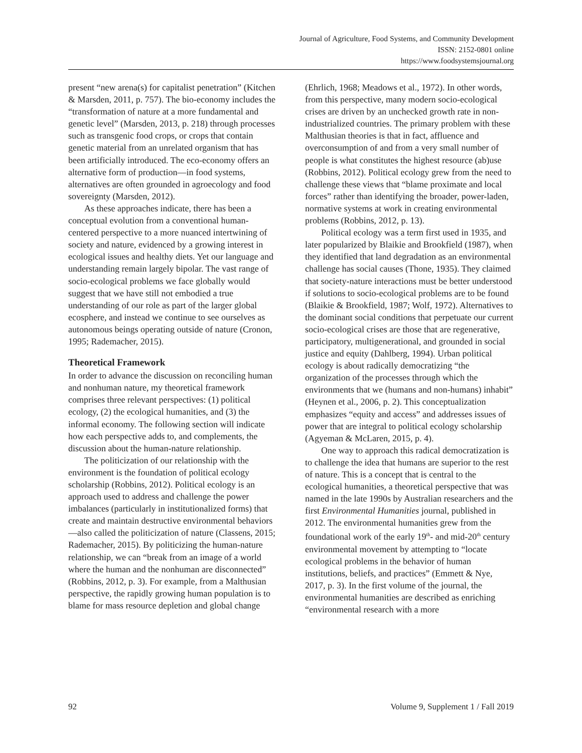Journal of Agriculture, Food Systems, and Community Development
ISSN: 2152-0801 online
https://www.foodsystemsjournal.org
present “new arena(s) for capitalist penetration” (Kitchen & Marsden, 2011, p. 757). The bio-economy includes the “transformation of nature at a more fundamental and genetic level” (Marsden, 2013, p. 218) through processes such as transgenic food crops, or crops that contain genetic material from an unrelated organism that has been artificially introduced. The eco-economy offers an alternative form of production—in food systems, alternatives are often grounded in agroecology and food sovereignty (Marsden, 2012).
As these approaches indicate, there has been a conceptual evolution from a conventional human-centered perspective to a more nuanced intertwining of society and nature, evidenced by a growing interest in ecological issues and healthy diets. Yet our language and understanding remain largely bipolar. The vast range of socio-ecological problems we face globally would suggest that we have still not embodied a true understanding of our role as part of the larger global ecosphere, and instead we continue to see ourselves as autonomous beings operating outside of nature (Cronon, 1995; Rademacher, 2015).
Theoretical Framework
In order to advance the discussion on reconciling human and nonhuman nature, my theoretical framework comprises three relevant perspectives: (1) political ecology, (2) the ecological humanities, and (3) the informal economy. The following section will indicate how each perspective adds to, and complements, the discussion about the human-nature relationship.
The politicization of our relationship with the environment is the foundation of political ecology scholarship (Robbins, 2012). Political ecology is an approach used to address and challenge the power imbalances (particularly in institutionalized forms) that create and maintain destructive environmental behaviors—also called the politicization of nature (Classens, 2015; Rademacher, 2015). By politicizing the human-nature relationship, we can “break from an image of a world where the human and the nonhuman are disconnected” (Robbins, 2012, p. 3). For example, from a Malthusian perspective, the rapidly growing human population is to blame for mass resource depletion and global change
(Ehrlich, 1968; Meadows et al., 1972). In other words, from this perspective, many modern socio-ecological crises are driven by an unchecked growth rate in non-industrialized countries. The primary problem with these Malthusian theories is that in fact, affluence and overconsumption of and from a very small number of people is what constitutes the highest resource (ab)use (Robbins, 2012). Political ecology grew from the need to challenge these views that “blame proximate and local forces” rather than identifying the broader, power-laden, normative systems at work in creating environmental problems (Robbins, 2012, p. 13).
Political ecology was a term first used in 1935, and later popularized by Blaikie and Brookfield (1987), when they identified that land degradation as an environmental challenge has social causes (Thone, 1935). They claimed that society-nature interactions must be better understood if solutions to socio-ecological problems are to be found (Blaikie & Brookfield, 1987; Wolf, 1972). Alternatives to the dominant social conditions that perpetuate our current socio-ecological crises are those that are regenerative, participatory, multigenerational, and grounded in social justice and equity (Dahlberg, 1994). Urban political ecology is about radically democratizing “the organization of the processes through which the environments that we (humans and non-humans) inhabit” (Heynen et al., 2006, p. 2). This conceptualization emphasizes “equity and access” and addresses issues of power that are integral to political ecology scholarship (Agyeman & McLaren, 2015, p. 4).
One way to approach this radical democratization is to challenge the idea that humans are superior to the rest of nature. This is a concept that is central to the ecological humanities, a theoretical perspective that was named in the late 1990s by Australian researchers and the first Environmental Humanities journal, published in 2012. The environmental humanities grew from the foundational work of the early 19<sup>th</sup>- and mid-20<sup>th</sup> century environmental movement by attempting to “locate ecological problems in the behavior of human institutions, beliefs, and practices” (Emmett & Nye, 2017, p. 3). In the first volume of the journal, the environmental humanities are described as enriching “environmental research with a more
92 Volume 9, Supplement 1 / Fall 2019